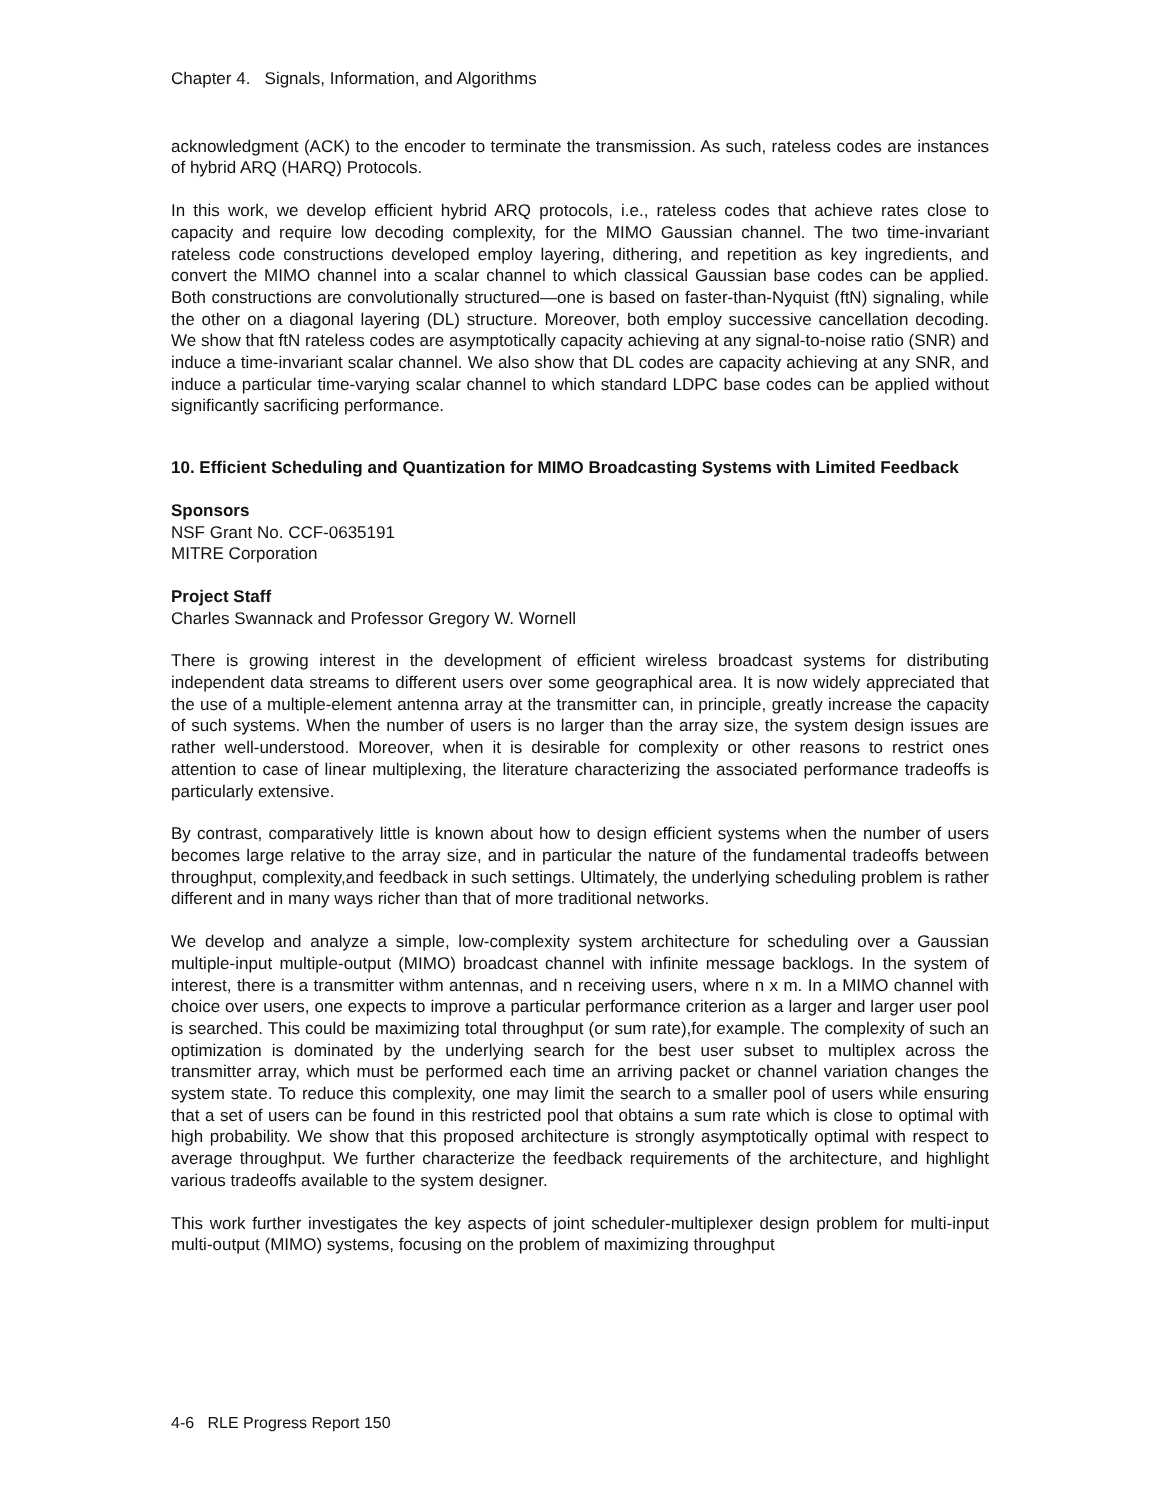Chapter 4. Signals, Information, and Algorithms
acknowledgment (ACK) to the encoder to terminate the transmission. As such, rateless codes are instances of hybrid ARQ (HARQ) Protocols.
In this work, we develop efficient hybrid ARQ protocols, i.e., rateless codes that achieve rates close to capacity and require low decoding complexity, for the MIMO Gaussian channel. The two time-invariant rateless code constructions developed employ layering, dithering, and repetition as key ingredients, and convert the MIMO channel into a scalar channel to which classical Gaussian base codes can be applied. Both constructions are convolutionally structured—one is based on faster-than-Nyquist (ftN) signaling, while the other on a diagonal layering (DL) structure. Moreover, both employ successive cancellation decoding. We show that ftN rateless codes are asymptotically capacity achieving at any signal-to-noise ratio (SNR) and induce a time-invariant scalar channel. We also show that DL codes are capacity achieving at any SNR, and induce a particular time-varying scalar channel to which standard LDPC base codes can be applied without significantly sacrificing performance.
10. Efficient Scheduling and Quantization for MIMO Broadcasting Systems with Limited Feedback
Sponsors
NSF Grant No. CCF-0635191
MITRE Corporation
Project Staff
Charles Swannack and Professor Gregory W. Wornell
There is growing interest in the development of efficient wireless broadcast systems for distributing independent data streams to different users over some geographical area. It is now widely appreciated that the use of a multiple-element antenna array at the transmitter can, in principle, greatly increase the capacity of such systems. When the number of users is no larger than the array size, the system design issues are rather well-understood. Moreover, when it is desirable for complexity or other reasons to restrict ones attention to case of linear multiplexing, the literature characterizing the associated performance tradeoffs is particularly extensive.
By contrast, comparatively little is known about how to design efficient systems when the number of users becomes large relative to the array size, and in particular the nature of the fundamental tradeoffs between throughput, complexity,and feedback in such settings. Ultimately, the underlying scheduling problem is rather different and in many ways richer than that of more traditional networks.
We develop and analyze a simple, low-complexity system architecture for scheduling over a Gaussian multiple-input multiple-output (MIMO) broadcast channel with infinite message backlogs. In the system of interest, there is a transmitter withm antennas, and n receiving users, where n x m. In a MIMO channel with choice over users, one expects to improve a particular performance criterion as a larger and larger user pool is searched. This could be maximizing total throughput (or sum rate),for example. The complexity of such an optimization is dominated by the underlying search for the best user subset to multiplex across the transmitter array, which must be performed each time an arriving packet or channel variation changes the system state. To reduce this complexity, one may limit the search to a smaller pool of users while ensuring that a set of users can be found in this restricted pool that obtains a sum rate which is close to optimal with high probability. We show that this proposed architecture is strongly asymptotically optimal with respect to average throughput. We further characterize the feedback requirements of the architecture, and highlight various tradeoffs available to the system designer.
This work further investigates the key aspects of joint scheduler-multiplexer design problem for multi-input multi-output (MIMO) systems, focusing on the problem of maximizing throughput
4-6 RLE Progress Report 150